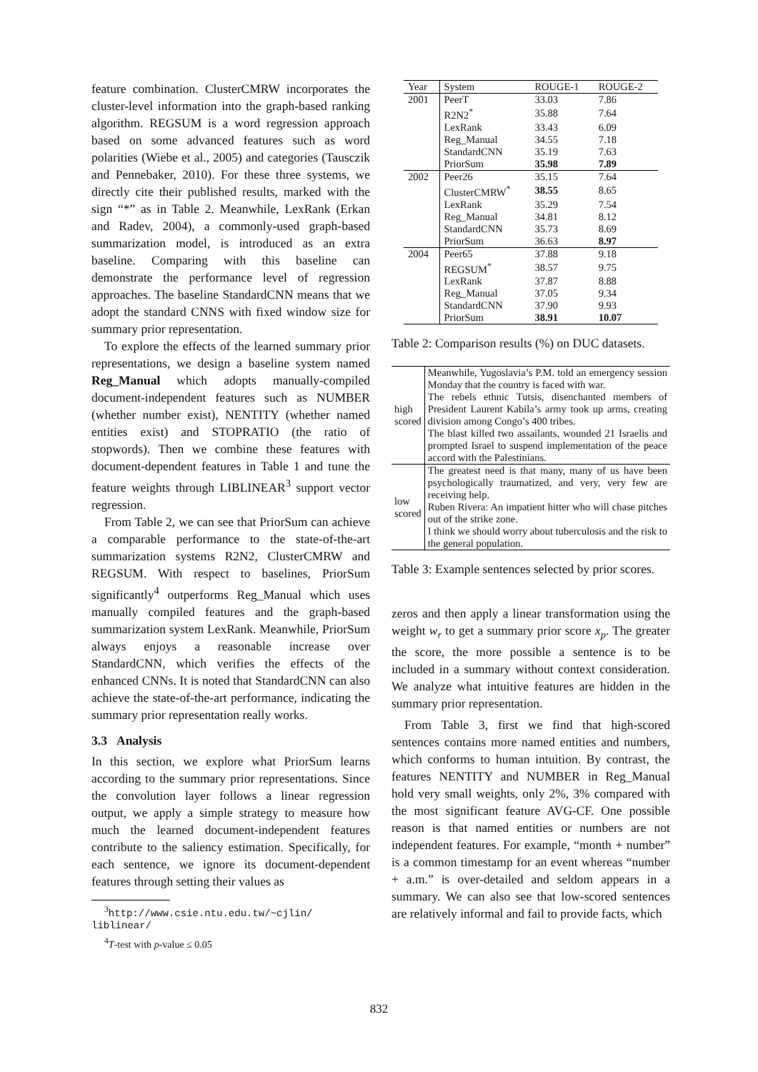feature combination. ClusterCMRW incorporates the cluster-level information into the graph-based ranking algorithm. REGSUM is a word regression approach based on some advanced features such as word polarities (Wiebe et al., 2005) and categories (Tausczik and Pennebaker, 2010). For these three systems, we directly cite their published results, marked with the sign “*” as in Table 2. Meanwhile, LexRank (Erkan and Radev, 2004), a commonly-used graph-based summarization model, is introduced as an extra baseline. Comparing with this baseline can demonstrate the performance level of regression approaches. The baseline StandardCNN means that we adopt the standard CNNS with fixed window size for summary prior representation.
To explore the effects of the learned summary prior representations, we design a baseline system named Reg_Manual which adopts manually-compiled document-independent features such as NUMBER (whether number exist), NENTITY (whether named entities exist) and STOPRATIO (the ratio of stopwords). Then we combine these features with document-dependent features in Table 1 and tune the feature weights through LIBLINEAR<sup>3</sup> support vector regression.
From Table 2, we can see that PriorSum can achieve a comparable performance to the state-of-the-art summarization systems R2N2, ClusterCMRW and REGSUM. With respect to baselines, PriorSum significantly<sup>4</sup> outperforms Reg_Manual which uses manually compiled features and the graph-based summarization system LexRank. Meanwhile, PriorSum always enjoys a reasonable increase over StandardCNN, which verifies the effects of the enhanced CNNs. It is noted that StandardCNN can also achieve the state-of-the-art performance, indicating the summary prior representation really works.
3.3 Analysis
In this section, we explore what PriorSum learns according to the summary prior representations. Since the convolution layer follows a linear regression output, we apply a simple strategy to measure how much the learned document-independent features contribute to the saliency estimation. Specifically, for each sentence, we ignore its document-dependent features through setting their values as
<sup>3</sup> http://www.csie.ntu.edu.tw/~cjlin/
liblinear/
<sup>4</sup> T-test with p-value ≤ 0.05
| Year | System | ROUGE-1 | ROUGE-2 |
| --- | --- | --- | --- |
| 2001 | PeerT | 33.03 | 7.86 |
| | R2N2<sup>*</sup> | 35.88 | 7.64 |
| | LexRank | 33.43 | 6.09 |
| | Reg_Manual | 34.55 | 7.18 |
| | StandardCNN | 35.19 | 7.63 |
| | PriorSum | 35.98 | 7.89 |
| 2002 | Peer26 | 35.15 | 7.64 |
| | ClusterCMRW<sup>*</sup> | 38.55 | 8.65 |
| | LexRank | 35.29 | 7.54 |
| | Reg_Manual | 34.81 | 8.12 |
| | StandardCNN | 35.73 | 8.69 |
| | PriorSum | 36.63 | 8.97 |
| 2004 | Peer65 | 37.88 | 9.18 |
| | REGSUM<sup>*</sup> | 38.57 | 9.75 |
| | LexRank | 37.87 | 8.88 |
| | Reg_Manual | 37.05 | 9.34 |
| | StandardCNN | 37.90 | 9.93 |
| | PriorSum | 38.91 | 10.07 |
Table 2: Comparison results (%) on DUC datasets.
| high scored | Meanwhile, Yugoslavia’s P.M. told an emergency session Monday that the country is faced with war. |
| | The rebels ethnic Tutsis, disenchanted members of President Laurent Kabila’s army took up arms, creating division among Congo’s 400 tribes. |
| | The blast killed two assailants, wounded 21 Israelis and prompted Israel to suspend implementation of the peace accord with the Palestinians. |
| low scored | The greatest need is that many, many of us have been psychologically traumatized, and very, very few are receiving help. |
| | Ruben Rivera: An impatient hitter who will chase pitches out of the strike zone. |
| | I think we should worry about tuberculosis and the risk to the general population. |
Table 3: Example sentences selected by prior scores.
zeros and then apply a linear transformation using the weight w<sub>r</sub> to get a summary prior score x<sub>p</sub>. The greater the score, the more possible a sentence is to be included in a summary without context consideration. We analyze what intuitive features are hidden in the summary prior representation.
From Table 3, first we find that high-scored sentences contains more named entities and numbers, which conforms to human intuition. By contrast, the features NENTITY and NUMBER in Reg_Manual hold very small weights, only 2%, 3% compared with the most significant feature AVG-CF. One possible reason is that named entities or numbers are not independent features. For example, “month + number” is a common timestamp for an event whereas “number + a.m.” is over-detailed and seldom appears in a summary. We can also see that low-scored sentences are relatively informal and fail to provide facts, which
832